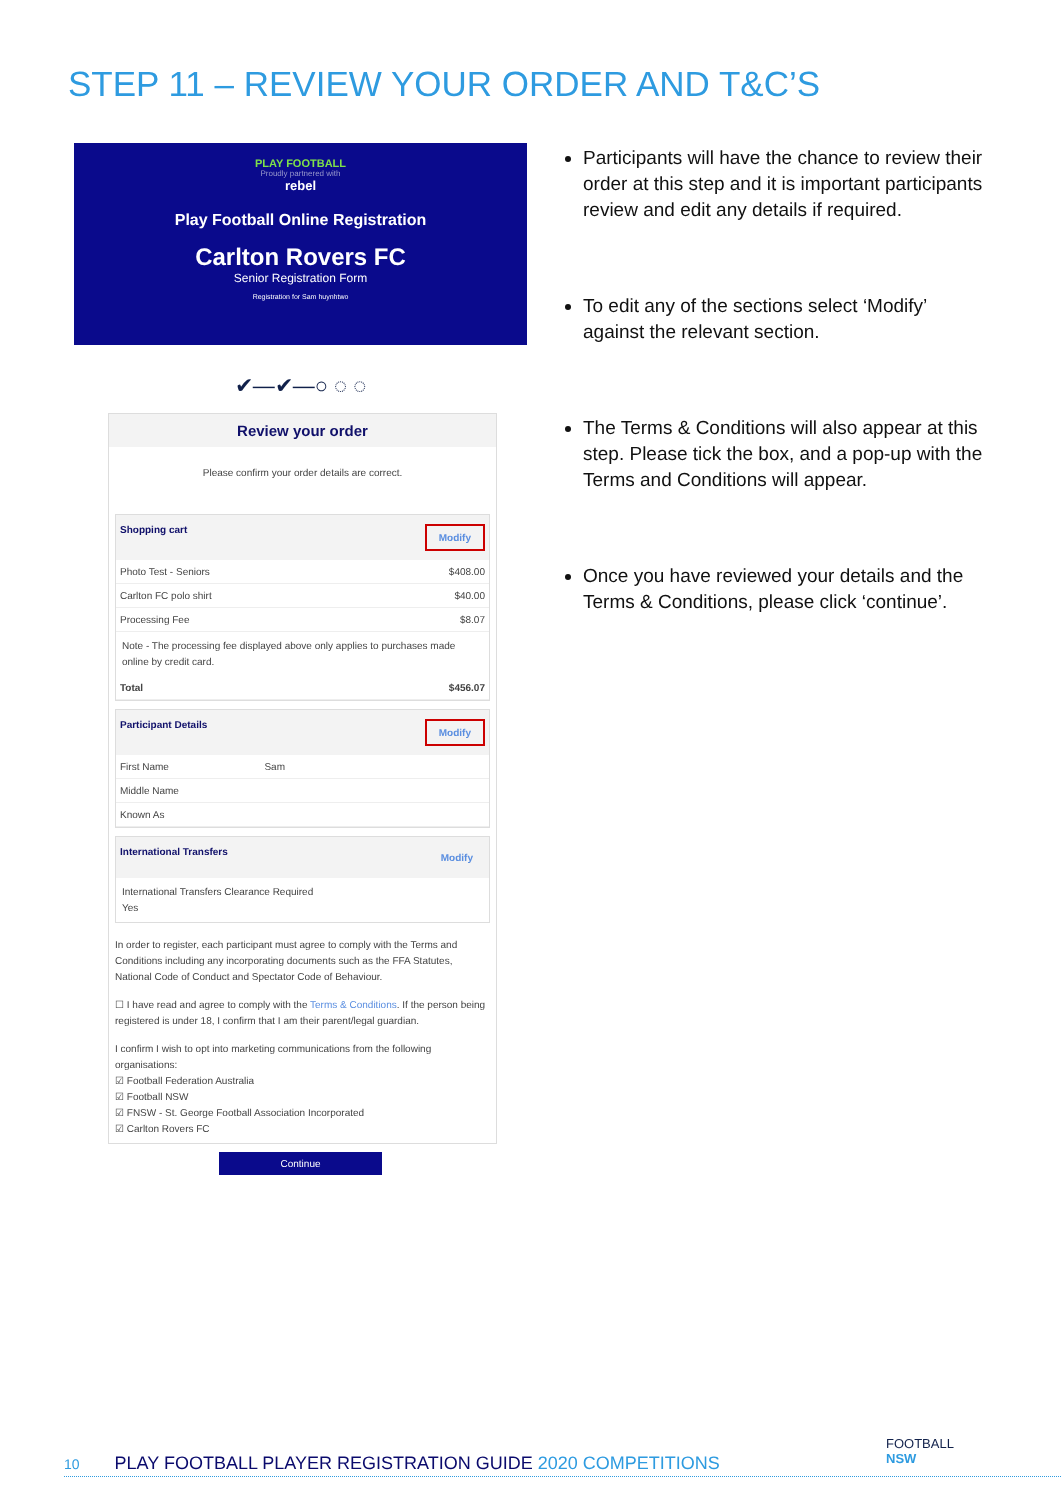STEP 11 – REVIEW YOUR ORDER AND T&C’S
PLAY FOOTBALL
Proudly partnered with
rebel
Play Football Online Registration
Carlton Rovers FC
Senior Registration Form
Registration for Sam huynhtwo
✔—✔—○ ◌ ◌
Review your order
Please confirm your order details are correct.
Shopping cart Modify
Photo Test - Seniors $408.00
Carlton FC polo shirt $40.00
Processing Fee $8.07
Note - The processing fee displayed above only applies to purchases made online by credit card.
Total $456.07
Participant Details Modify
First Name Sam
Middle Name
Known As
International Transfers Modify
International Transfers Clearance Required
Yes
In order to register, each participant must agree to comply with the Terms and Conditions including any incorporating documents such as the FFA Statutes, National Code of Conduct and Spectator Code of Behaviour.
☐ I have read and agree to comply with the Terms & Conditions. If the person being registered is under 18, I confirm that I am their parent/legal guardian.
I confirm I wish to opt into marketing communications from the following organisations:
☑ Football Federation Australia
☑ Football NSW
☑ FNSW - St. George Football Association Incorporated
☑ Carlton Rovers FC
Continue
Participants will have the chance to review their order at this step and it is important participants review and edit any details if required.
To edit any of the sections select ‘Modify’ against the relevant section.
The Terms & Conditions will also appear at this step. Please tick the box, and a pop-up with the Terms and Conditions will appear.
Once you have reviewed your details and the Terms & Conditions, please click ‘continue’.
FOOTBALL
NSW
10 PLAY FOOTBALL PLAYER REGISTRATION GUIDE 2020 COMPETITIONS